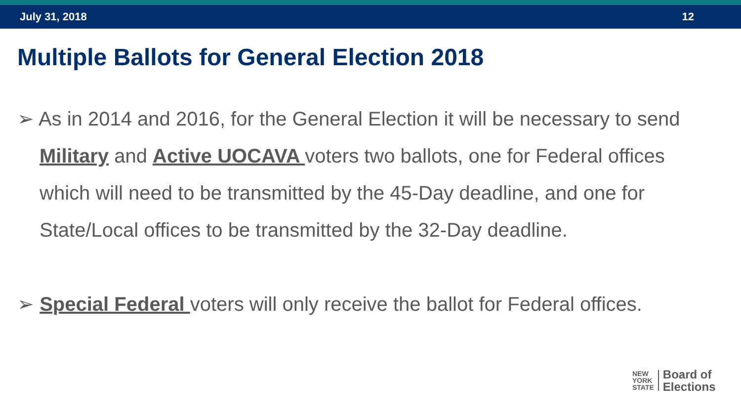July 31, 2018 12
Multiple Ballots for General Election 2018
➢ As in 2014 and 2016, for the General Election it will be necessary to send Military and Active UOCAVA voters two ballots, one for Federal offices which will need to be transmitted by the 45-Day deadline, and one for State/Local offices to be transmitted by the 32-Day deadline.
➢ Special Federal voters will only receive the ballot for Federal offices.
NEW
YORK
STATE
Board of
Elections